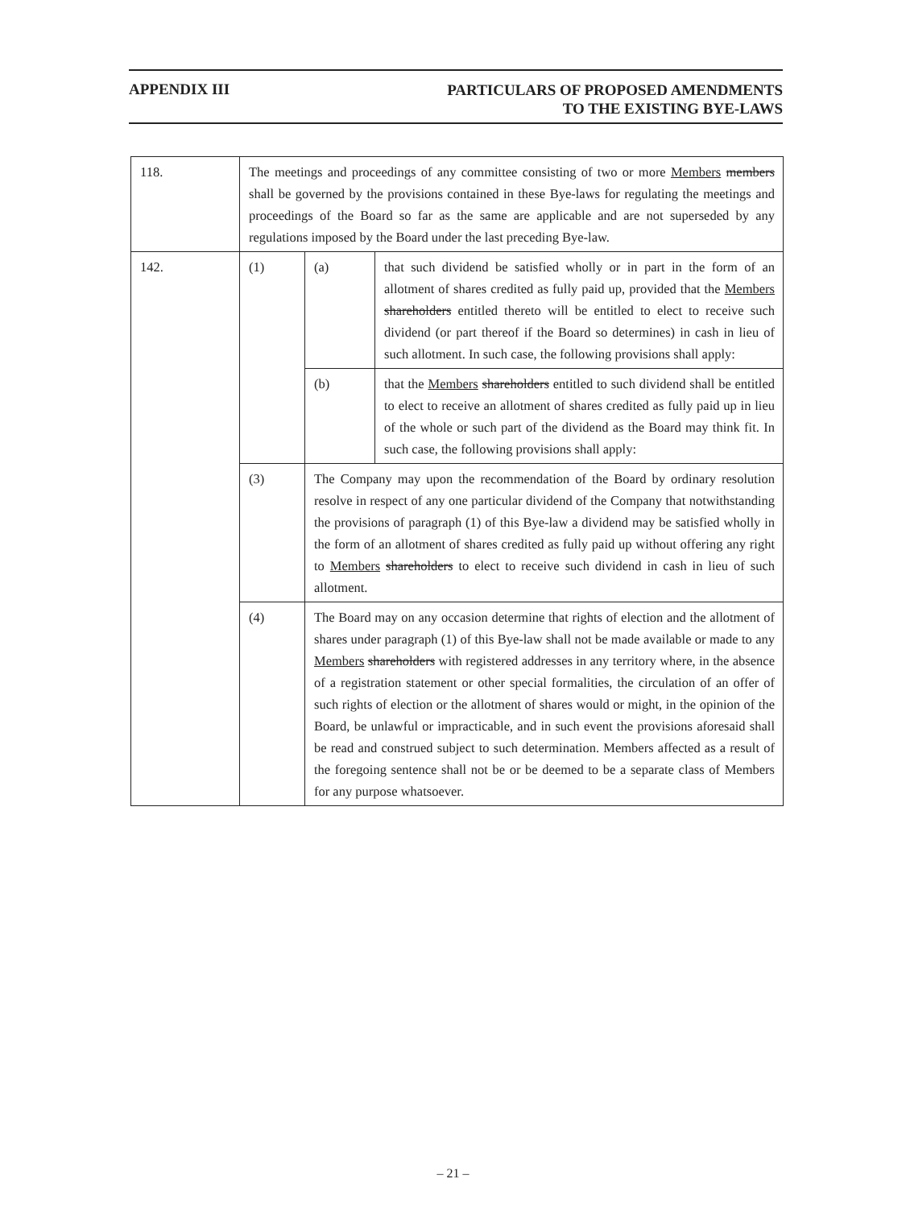APPENDIX III
PARTICULARS OF PROPOSED AMENDMENTS
TO THE EXISTING BYE-LAWS
| 118. | The meetings and proceedings of any committee consisting of two or more Members members shall be governed by the provisions contained in these Bye-laws for regulating the meetings and proceedings of the Board so far as the same are applicable and are not superseded by any regulations imposed by the Board under the last preceding Bye-law. | | |
| 142. | (1) | (a) | that such dividend be satisfied wholly or in part in the form of an allotment of shares credited as fully paid up, provided that the Members shareholders entitled thereto will be entitled to elect to receive such dividend (or part thereof if the Board so determines) in cash in lieu of such allotment. In such case, the following provisions shall apply: |
| | | (b) | that the Members shareholders entitled to such dividend shall be entitled to elect to receive an allotment of shares credited as fully paid up in lieu of the whole or such part of the dividend as the Board may think fit. In such case, the following provisions shall apply: |
| | (3) | The Company may upon the recommendation of the Board by ordinary resolution resolve in respect of any one particular dividend of the Company that notwithstanding the provisions of paragraph (1) of this Bye-law a dividend may be satisfied wholly in the form of an allotment of shares credited as fully paid up without offering any right to Members shareholders to elect to receive such dividend in cash in lieu of such allotment. | |
| | (4) | The Board may on any occasion determine that rights of election and the allotment of shares under paragraph (1) of this Bye-law shall not be made available or made to any Members shareholders with registered addresses in any territory where, in the absence of a registration statement or other special formalities, the circulation of an offer of such rights of election or the allotment of shares would or might, in the opinion of the Board, be unlawful or impracticable, and in such event the provisions aforesaid shall be read and construed subject to such determination. Members affected as a result of the foregoing sentence shall not be or be deemed to be a separate class of Members for any purpose whatsoever. | |
– 21 –